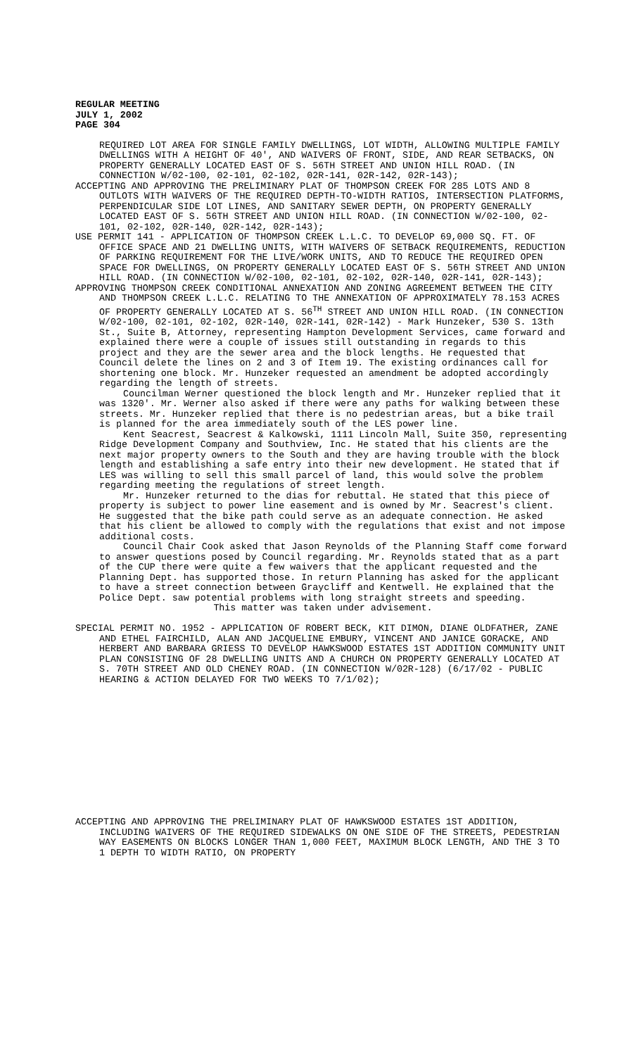REGULAR MEETING
JULY 1, 2002
PAGE 304
REQUIRED LOT AREA FOR SINGLE FAMILY DWELLINGS, LOT WIDTH, ALLOWING MULTIPLE FAMILY DWELLINGS WITH A HEIGHT OF 40', AND WAIVERS OF FRONT, SIDE, AND REAR SETBACKS, ON PROPERTY GENERALLY LOCATED EAST OF S. 56TH STREET AND UNION HILL ROAD. (IN CONNECTION W/02-100, 02-101, 02-102, 02R-141, 02R-142, 02R-143);
ACCEPTING AND APPROVING THE PRELIMINARY PLAT OF THOMPSON CREEK FOR 285 LOTS AND 8 OUTLOTS WITH WAIVERS OF THE REQUIRED DEPTH-TO-WIDTH RATIOS, INTERSECTION PLATFORMS, PERPENDICULAR SIDE LOT LINES, AND SANITARY SEWER DEPTH, ON PROPERTY GENERALLY LOCATED EAST OF S. 56TH STREET AND UNION HILL ROAD. (IN CONNECTION W/02-100, 02-101, 02-102, 02R-140, 02R-142, 02R-143);
USE PERMIT 141 - APPLICATION OF THOMPSON CREEK L.L.C. TO DEVELOP 69,000 SQ. FT. OF OFFICE SPACE AND 21 DWELLING UNITS, WITH WAIVERS OF SETBACK REQUIREMENTS, REDUCTION OF PARKING REQUIREMENT FOR THE LIVE/WORK UNITS, AND TO REDUCE THE REQUIRED OPEN SPACE FOR DWELLINGS, ON PROPERTY GENERALLY LOCATED EAST OF S. 56TH STREET AND UNION HILL ROAD. (IN CONNECTION W/02-100, 02-101, 02-102, 02R-140, 02R-141, 02R-143);
APPROVING THOMPSON CREEK CONDITIONAL ANNEXATION AND ZONING AGREEMENT BETWEEN THE CITY AND THOMPSON CREEK L.L.C. RELATING TO THE ANNEXATION OF APPROXIMATELY 78.153 ACRES OF PROPERTY GENERALLY LOCATED AT S. 56<sup>TH</sup> STREET AND UNION HILL ROAD. (IN CONNECTION W/02-100, 02-101, 02-102, 02R-140, 02R-141, 02R-142) - Mark Hunzeker, 530 S. 13th St., Suite B, Attorney, representing Hampton Development Services, came forward and explained there were a couple of issues still outstanding in regards to this project and they are the sewer area and the block lengths. He requested that Council delete the lines on 2 and 3 of Item 19. The existing ordinances call for shortening one block. Mr. Hunzeker requested an amendment be adopted accordingly regarding the length of streets.
Councilman Werner questioned the block length and Mr. Hunzeker replied that it was 1320'. Mr. Werner also asked if there were any paths for walking between these streets. Mr. Hunzeker replied that there is no pedestrian areas, but a bike trail is planned for the area immediately south of the LES power line.
Kent Seacrest, Seacrest & Kalkowski, 1111 Lincoln Mall, Suite 350, representing Ridge Development Company and Southview, Inc. He stated that his clients are the next major property owners to the South and they are having trouble with the block length and establishing a safe entry into their new development. He stated that if LES was willing to sell this small parcel of land, this would solve the problem regarding meeting the regulations of street length.
Mr. Hunzeker returned to the dias for rebuttal. He stated that this piece of property is subject to power line easement and is owned by Mr. Seacrest's client. He suggested that the bike path could serve as an adequate connection. He asked that his client be allowed to comply with the regulations that exist and not impose additional costs.
Council Chair Cook asked that Jason Reynolds of the Planning Staff come forward to answer questions posed by Council regarding. Mr. Reynolds stated that as a part of the CUP there were quite a few waivers that the applicant requested and the Planning Dept. has supported those. In return Planning has asked for the applicant to have a street connection between Graycliff and Kentwell. He explained that the Police Dept. saw potential problems with long straight streets and speeding.
This matter was taken under advisement.
SPECIAL PERMIT NO. 1952 - APPLICATION OF ROBERT BECK, KIT DIMON, DIANE OLDFATHER, ZANE AND ETHEL FAIRCHILD, ALAN AND JACQUELINE EMBURY, VINCENT AND JANICE GORACKE, AND HERBERT AND BARBARA GRIESS TO DEVELOP HAWKSWOOD ESTATES 1ST ADDITION COMMUNITY UNIT PLAN CONSISTING OF 28 DWELLING UNITS AND A CHURCH ON PROPERTY GENERALLY LOCATED AT S. 70TH STREET AND OLD CHENEY ROAD. (IN CONNECTION W/02R-128) (6/17/02 - PUBLIC HEARING & ACTION DELAYED FOR TWO WEEKS TO 7/1/02);
ACCEPTING AND APPROVING THE PRELIMINARY PLAT OF HAWKSWOOD ESTATES 1ST ADDITION, INCLUDING WAIVERS OF THE REQUIRED SIDEWALKS ON ONE SIDE OF THE STREETS, PEDESTRIAN WAY EASEMENTS ON BLOCKS LONGER THAN 1,000 FEET, MAXIMUM BLOCK LENGTH, AND THE 3 TO 1 DEPTH TO WIDTH RATIO, ON PROPERTY